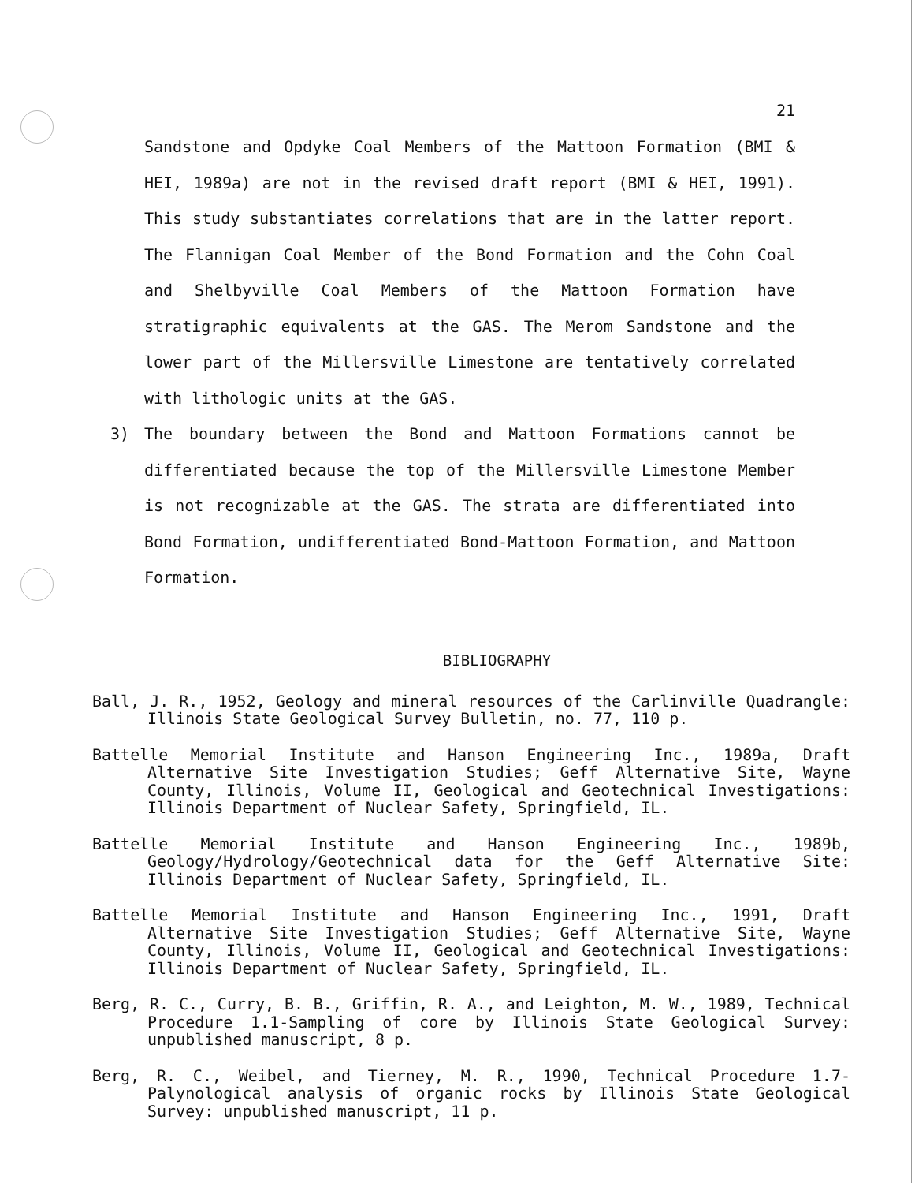21
Sandstone and Opdyke Coal Members of the Mattoon Formation (BMI & HEI, 1989a) are not in the revised draft report (BMI & HEI, 1991). This study substantiates correlations that are in the latter report. The Flannigan Coal Member of the Bond Formation and the Cohn Coal and Shelbyville Coal Members of the Mattoon Formation have stratigraphic equivalents at the GAS. The Merom Sandstone and the lower part of the Millersville Limestone are tentatively correlated with lithologic units at the GAS.
3) The boundary between the Bond and Mattoon Formations cannot be differentiated because the top of the Millersville Limestone Member is not recognizable at the GAS. The strata are differentiated into Bond Formation, undifferentiated Bond-Mattoon Formation, and Mattoon Formation.
BIBLIOGRAPHY
Ball, J. R., 1952, Geology and mineral resources of the Carlinville Quadrangle: Illinois State Geological Survey Bulletin, no. 77, 110 p.
Battelle Memorial Institute and Hanson Engineering Inc., 1989a, Draft Alternative Site Investigation Studies; Geff Alternative Site, Wayne County, Illinois, Volume II, Geological and Geotechnical Investigations: Illinois Department of Nuclear Safety, Springfield, IL.
Battelle Memorial Institute and Hanson Engineering Inc., 1989b, Geology/Hydrology/Geotechnical data for the Geff Alternative Site: Illinois Department of Nuclear Safety, Springfield, IL.
Battelle Memorial Institute and Hanson Engineering Inc., 1991, Draft Alternative Site Investigation Studies; Geff Alternative Site, Wayne County, Illinois, Volume II, Geological and Geotechnical Investigations: Illinois Department of Nuclear Safety, Springfield, IL.
Berg, R. C., Curry, B. B., Griffin, R. A., and Leighton, M. W., 1989, Technical Procedure 1.1-Sampling of core by Illinois State Geological Survey: unpublished manuscript, 8 p.
Berg, R. C., Weibel, and Tierney, M. R., 1990, Technical Procedure 1.7-Palynological analysis of organic rocks by Illinois State Geological Survey: unpublished manuscript, 11 p.